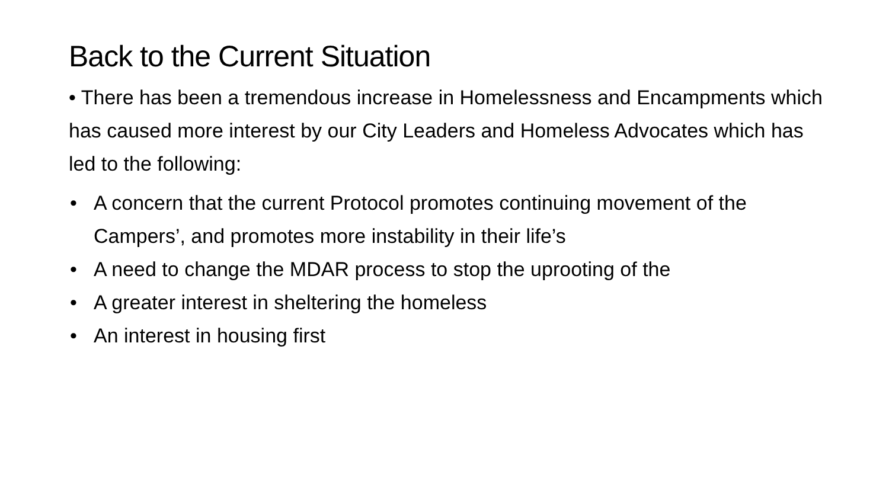Back to the Current Situation
• There has been a tremendous increase in Homelessness and Encampments which has caused more interest by our City Leaders and Homeless Advocates which has led to the following:
• A concern that the current Protocol promotes continuing movement of the Campers’, and promotes more instability in their life’s
• A need to change the MDAR process to stop the uprooting of the
• A greater interest in sheltering the homeless
• An interest in housing first